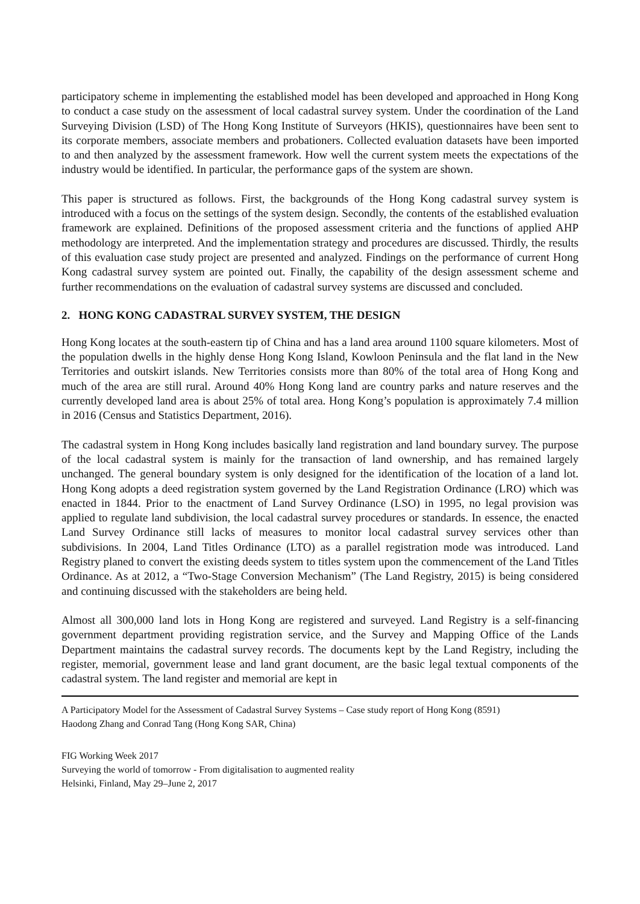participatory scheme in implementing the established model has been developed and approached in Hong Kong to conduct a case study on the assessment of local cadastral survey system. Under the coordination of the Land Surveying Division (LSD) of The Hong Kong Institute of Surveyors (HKIS), questionnaires have been sent to its corporate members, associate members and probationers. Collected evaluation datasets have been imported to and then analyzed by the assessment framework. How well the current system meets the expectations of the industry would be identified. In particular, the performance gaps of the system are shown.
This paper is structured as follows. First, the backgrounds of the Hong Kong cadastral survey system is introduced with a focus on the settings of the system design. Secondly, the contents of the established evaluation framework are explained. Definitions of the proposed assessment criteria and the functions of applied AHP methodology are interpreted. And the implementation strategy and procedures are discussed. Thirdly, the results of this evaluation case study project are presented and analyzed. Findings on the performance of current Hong Kong cadastral survey system are pointed out. Finally, the capability of the design assessment scheme and further recommendations on the evaluation of cadastral survey systems are discussed and concluded.
2. HONG KONG CADASTRAL SURVEY SYSTEM, THE DESIGN
Hong Kong locates at the south-eastern tip of China and has a land area around 1100 square kilometers. Most of the population dwells in the highly dense Hong Kong Island, Kowloon Peninsula and the flat land in the New Territories and outskirt islands. New Territories consists more than 80% of the total area of Hong Kong and much of the area are still rural. Around 40% Hong Kong land are country parks and nature reserves and the currently developed land area is about 25% of total area. Hong Kong’s population is approximately 7.4 million in 2016 (Census and Statistics Department, 2016).
The cadastral system in Hong Kong includes basically land registration and land boundary survey. The purpose of the local cadastral system is mainly for the transaction of land ownership, and has remained largely unchanged. The general boundary system is only designed for the identification of the location of a land lot. Hong Kong adopts a deed registration system governed by the Land Registration Ordinance (LRO) which was enacted in 1844. Prior to the enactment of Land Survey Ordinance (LSO) in 1995, no legal provision was applied to regulate land subdivision, the local cadastral survey procedures or standards. In essence, the enacted Land Survey Ordinance still lacks of measures to monitor local cadastral survey services other than subdivisions. In 2004, Land Titles Ordinance (LTO) as a parallel registration mode was introduced. Land Registry planed to convert the existing deeds system to titles system upon the commencement of the Land Titles Ordinance. As at 2012, a “Two-Stage Conversion Mechanism” (The Land Registry, 2015) is being considered and continuing discussed with the stakeholders are being held.
Almost all 300,000 land lots in Hong Kong are registered and surveyed. Land Registry is a self-financing government department providing registration service, and the Survey and Mapping Office of the Lands Department maintains the cadastral survey records. The documents kept by the Land Registry, including the register, memorial, government lease and land grant document, are the basic legal textual components of the cadastral system. The land register and memorial are kept in
A Participatory Model for the Assessment of Cadastral Survey Systems – Case study report of Hong Kong (8591)
Haodong Zhang and Conrad Tang (Hong Kong SAR, China)
FIG Working Week 2017
Surveying the world of tomorrow - From digitalisation to augmented reality
Helsinki, Finland, May 29–June 2, 2017